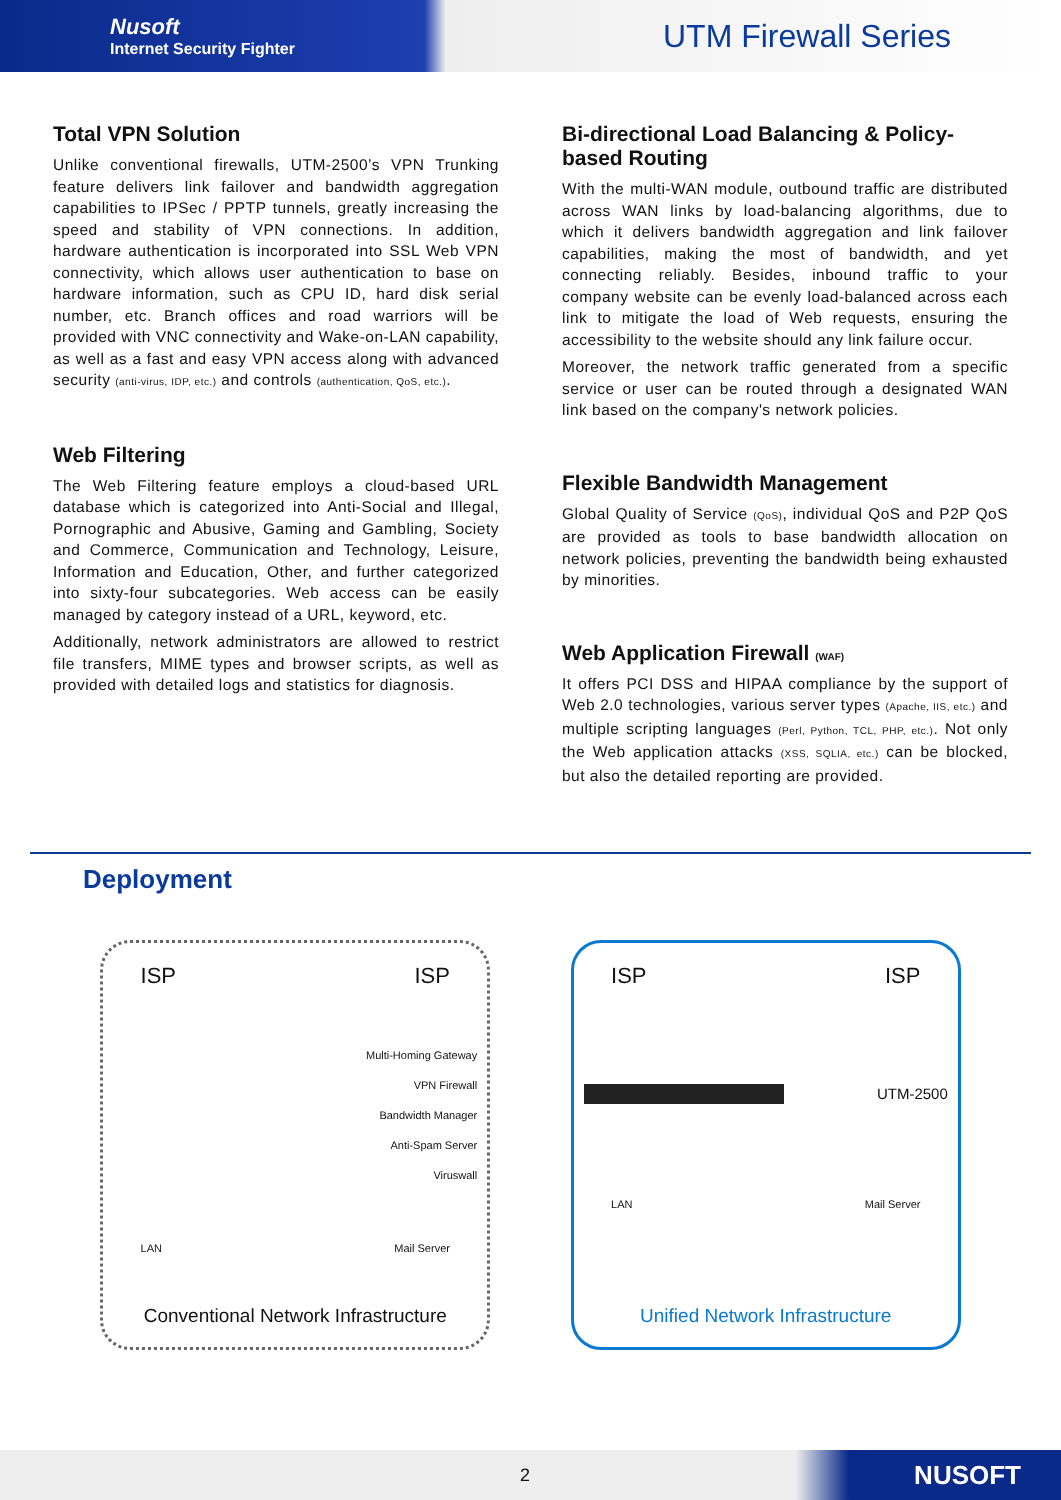Nusoft
Internet Security Fighter
UTM Firewall Series
Total VPN Solution
Unlike conventional firewalls, UTM-2500’s VPN Trunking feature delivers link failover and bandwidth aggregation capabilities to IPSec / PPTP tunnels, greatly increasing the speed and stability of VPN connections. In addition, hardware authentication is incorporated into SSL Web VPN connectivity, which allows user authentication to base on hardware information, such as CPU ID, hard disk serial number, etc. Branch offices and road warriors will be provided with VNC connectivity and Wake-on-LAN capability, as well as a fast and easy VPN access along with advanced security (anti-virus, IDP, etc.) and controls (authentication, QoS, etc.).
Web Filtering
The Web Filtering feature employs a cloud-based URL database which is categorized into Anti-Social and Illegal, Pornographic and Abusive, Gaming and Gambling, Society and Commerce, Communication and Technology, Leisure, Information and Education, Other, and further categorized into sixty-four subcategories. Web access can be easily managed by category instead of a URL, keyword, etc.
Additionally, network administrators are allowed to restrict file transfers, MIME types and browser scripts, as well as provided with detailed logs and statistics for diagnosis.
Bi-directional Load Balancing & Policy-based Routing
With the multi-WAN module, outbound traffic are distributed across WAN links by load-balancing algorithms, due to which it delivers bandwidth aggregation and link failover capabilities, making the most of bandwidth, and yet connecting reliably. Besides, inbound traffic to your company website can be evenly load-balanced across each link to mitigate the load of Web requests, ensuring the accessibility to the website should any link failure occur.
Moreover, the network traffic generated from a specific service or user can be routed through a designated WAN link based on the company's network policies.
Flexible Bandwidth Management
Global Quality of Service (QoS), individual QoS and P2P QoS are provided as tools to base bandwidth allocation on network policies, preventing the bandwidth being exhausted by minorities.
Web Application Firewall (WAF)
It offers PCI DSS and HIPAA compliance by the support of Web 2.0 technologies, various server types (Apache, IIS, etc.) and multiple scripting languages (Perl, Python, TCL, PHP, etc.). Not only the Web application attacks (XSS, SQLIA, etc.) can be blocked, but also the detailed reporting are provided.
Deployment
ISP ISP
Multi-Homing Gateway
VPN Firewall
Bandwidth Manager
Anti-Spam Server
Viruswall
LAN Mail Server
Conventional Network Infrastructure
ISP ISP
UTM-2500
LAN Mail Server
Unified Network Infrastructure
2 NUSOFT